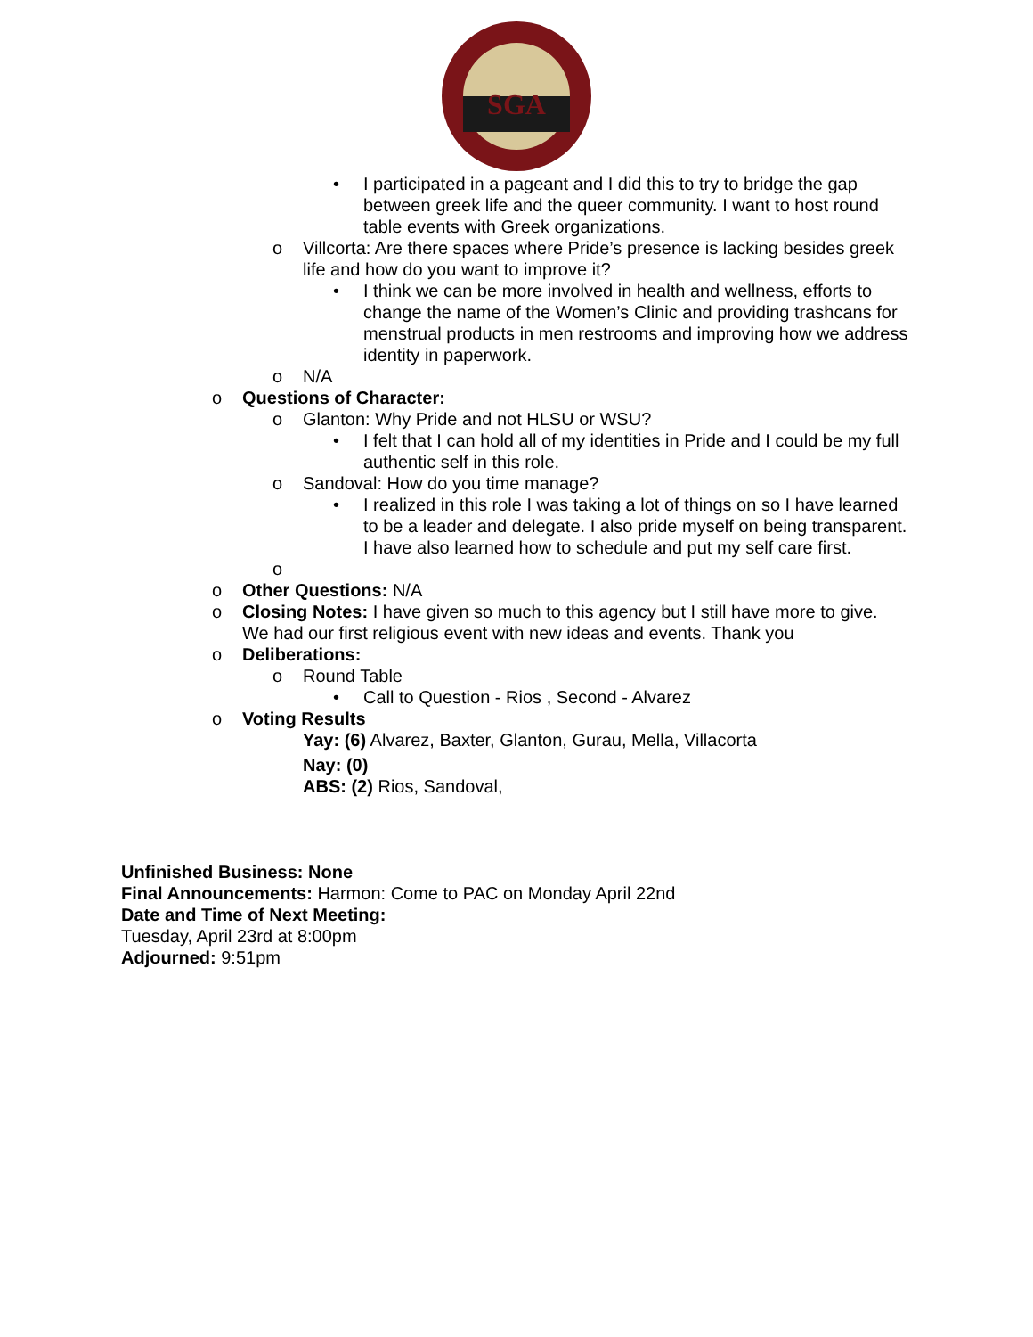SGA
• I participated in a pageant and I did this to try to bridge the gap between greek life and the queer community. I want to host round table events with Greek organizations.
o Villcorta: Are there spaces where Pride’s presence is lacking besides greek life and how do you want to improve it?
• I think we can be more involved in health and wellness, efforts to change the name of the Women’s Clinic and providing trashcans for menstrual products in men restrooms and improving how we address identity in paperwork.
o N/A
o Questions of Character:
o Glanton: Why Pride and not HLSU or WSU?
• I felt that I can hold all of my identities in Pride and I could be my full authentic self in this role.
o Sandoval: How do you time manage?
• I realized in this role I was taking a lot of things on so I have learned to be a leader and delegate. I also pride myself on being transparent. I have also learned how to schedule and put my self care first.
o
o Other Questions: N/A
o Closing Notes: I have given so much to this agency but I still have more to give. We had our first religious event with new ideas and events. Thank you
o Deliberations:
o Round Table
• Call to Question - Rios , Second - Alvarez
o Voting Results
Yay: (6) Alvarez, Baxter, Glanton, Gurau, Mella, Villacorta
Nay: (0)
ABS: (2) Rios, Sandoval,
Unfinished Business: None
Final Announcements: Harmon: Come to PAC on Monday April 22nd
Date and Time of Next Meeting:
Tuesday, April 23rd at 8:00pm
Adjourned: 9:51pm